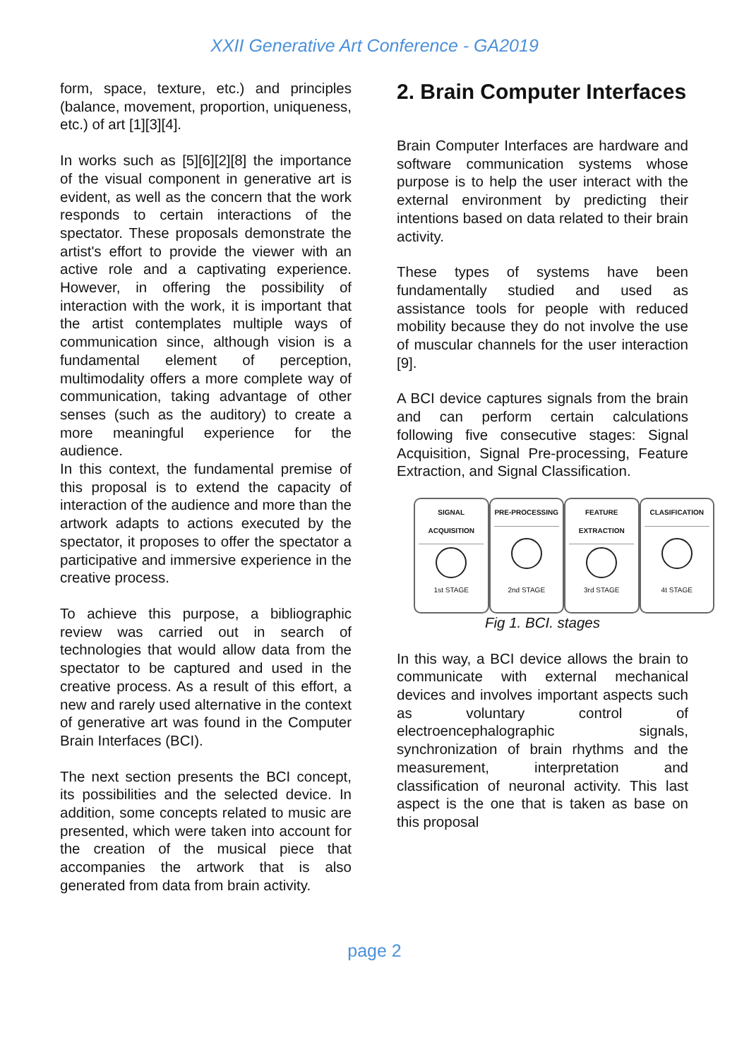XXII Generative Art Conference - GA2019
form, space, texture, etc.) and principles (balance, movement, proportion, uniqueness, etc.) of art [1][3][4].
In works such as [5][6][2][8] the importance of the visual component in generative art is evident, as well as the concern that the work responds to certain interactions of the spectator. These proposals demonstrate the artist's effort to provide the viewer with an active role and a captivating experience. However, in offering the possibility of interaction with the work, it is important that the artist contemplates multiple ways of communication since, although vision is a fundamental element of perception, multimodality offers a more complete way of communication, taking advantage of other senses (such as the auditory) to create a more meaningful experience for the audience.
In this context, the fundamental premise of this proposal is to extend the capacity of interaction of the audience and more than the artwork adapts to actions executed by the spectator, it proposes to offer the spectator a participative and immersive experience in the creative process.
To achieve this purpose, a bibliographic review was carried out in search of technologies that would allow data from the spectator to be captured and used in the creative process. As a result of this effort, a new and rarely used alternative in the context of generative art was found in the Computer Brain Interfaces (BCI).
The next section presents the BCI concept, its possibilities and the selected device. In addition, some concepts related to music are presented, which were taken into account for the creation of the musical piece that accompanies the artwork that is also generated from data from brain activity.
2. Brain Computer Interfaces
Brain Computer Interfaces are hardware and software communication systems whose purpose is to help the user interact with the external environment by predicting their intentions based on data related to their brain activity.
These types of systems have been fundamentally studied and used as assistance tools for people with reduced mobility because they do not involve the use of muscular channels for the user interaction [9].
A BCI device captures signals from the brain and can perform certain calculations following five consecutive stages: Signal Acquisition, Signal Pre-processing, Feature Extraction, and Signal Classification.
SIGNAL ACQUISITION
1st STAGE
PRE-PROCESSING
2nd STAGE
FEATURE EXTRACTION
3rd STAGE
CLASIFICATION
4t STAGE
Fig 1. BCI. stages
In this way, a BCI device allows the brain to communicate with external mechanical devices and involves important aspects such as voluntary control of electroencephalographic signals, synchronization of brain rhythms and the measurement, interpretation and classification of neuronal activity. This last aspect is the one that is taken as base on this proposal
page 2